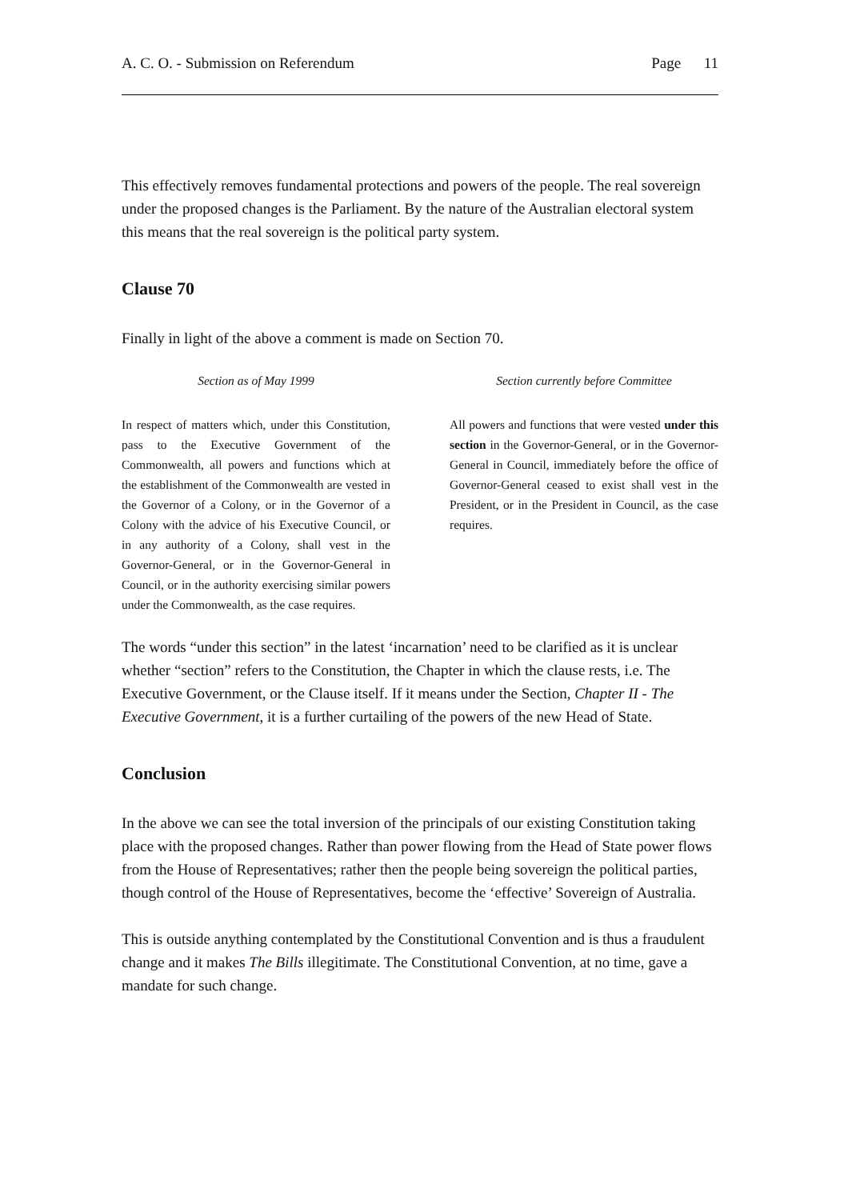A. C. O. - Submission on Referendum Page 11
This effectively removes fundamental protections and powers of the people. The real sovereign under the proposed changes is the Parliament. By the nature of the Australian electoral system this means that the real sovereign is the political party system.
Clause 70
Finally in light of the above a comment is made on Section 70.
Section as of May 1999
In respect of matters which, under this Constitution, pass to the Executive Government of the Commonwealth, all powers and functions which at the establishment of the Commonwealth are vested in the Governor of a Colony, or in the Governor of a Colony with the advice of his Executive Council, or in any authority of a Colony, shall vest in the Governor-General, or in the Governor-General in Council, or in the authority exercising similar powers under the Commonwealth, as the case requires.
Section currently before Committee
All powers and functions that were vested under this section in the Governor-General, or in the Governor-General in Council, immediately before the office of Governor-General ceased to exist shall vest in the President, or in the President in Council, as the case requires.
The words “under this section” in the latest ‘incarnation’ need to be clarified as it is unclear whether “section” refers to the Constitution, the Chapter in which the clause rests, i.e. The Executive Government, or the Clause itself. If it means under the Section, Chapter II - The Executive Government, it is a further curtailing of the powers of the new Head of State.
Conclusion
In the above we can see the total inversion of the principals of our existing Constitution taking place with the proposed changes. Rather than power flowing from the Head of State power flows from the House of Representatives; rather then the people being sovereign the political parties, though control of the House of Representatives, become the ‘effective’ Sovereign of Australia.
This is outside anything contemplated by the Constitutional Convention and is thus a fraudulent change and it makes The Bills illegitimate. The Constitutional Convention, at no time, gave a mandate for such change.